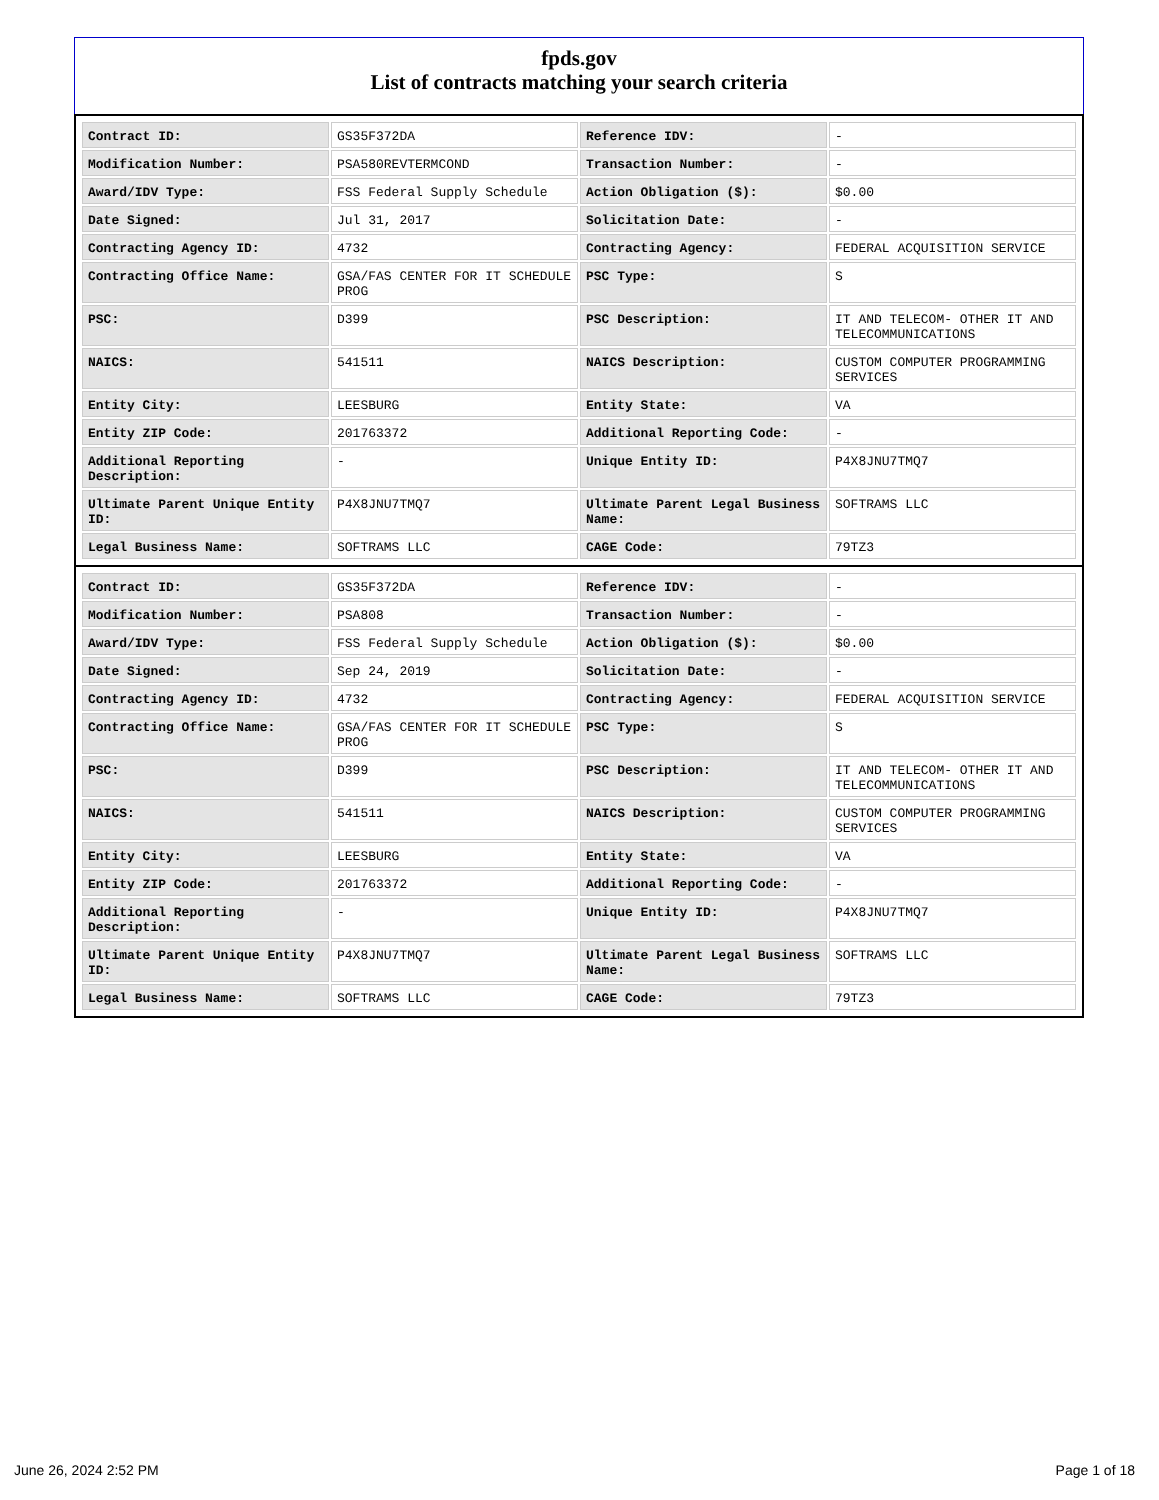fpds.gov
List of contracts matching your search criteria
| Contract ID: | GS35F372DA | Reference IDV: | - |
| Modification Number: | PSA580REVTERMCOND | Transaction Number: | - |
| Award/IDV Type: | FSS Federal Supply Schedule | Action Obligation ($): | $0.00 |
| Date Signed: | Jul 31, 2017 | Solicitation Date: | - |
| Contracting Agency ID: | 4732 | Contracting Agency: | FEDERAL ACQUISITION SERVICE |
| Contracting Office Name: | GSA/FAS CENTER FOR IT SCHEDULE PROG | PSC Type: | S |
| PSC: | D399 | PSC Description: | IT AND TELECOM- OTHER IT AND TELECOMMUNICATIONS |
| NAICS: | 541511 | NAICS Description: | CUSTOM COMPUTER PROGRAMMING SERVICES |
| Entity City: | LEESBURG | Entity State: | VA |
| Entity ZIP Code: | 201763372 | Additional Reporting Code: | - |
| Additional Reporting Description: | - | Unique Entity ID: | P4X8JNU7TMQ7 |
| Ultimate Parent Unique Entity ID: | P4X8JNU7TMQ7 | Ultimate Parent Legal Business Name: | SOFTRAMS LLC |
| Legal Business Name: | SOFTRAMS LLC | CAGE Code: | 79TZ3 |
| Contract ID: | GS35F372DA | Reference IDV: | - |
| Modification Number: | PSA808 | Transaction Number: | - |
| Award/IDV Type: | FSS Federal Supply Schedule | Action Obligation ($): | $0.00 |
| Date Signed: | Sep 24, 2019 | Solicitation Date: | - |
| Contracting Agency ID: | 4732 | Contracting Agency: | FEDERAL ACQUISITION SERVICE |
| Contracting Office Name: | GSA/FAS CENTER FOR IT SCHEDULE PROG | PSC Type: | S |
| PSC: | D399 | PSC Description: | IT AND TELECOM- OTHER IT AND TELECOMMUNICATIONS |
| NAICS: | 541511 | NAICS Description: | CUSTOM COMPUTER PROGRAMMING SERVICES |
| Entity City: | LEESBURG | Entity State: | VA |
| Entity ZIP Code: | 201763372 | Additional Reporting Code: | - |
| Additional Reporting Description: | - | Unique Entity ID: | P4X8JNU7TMQ7 |
| Ultimate Parent Unique Entity ID: | P4X8JNU7TMQ7 | Ultimate Parent Legal Business Name: | SOFTRAMS LLC |
| Legal Business Name: | SOFTRAMS LLC | CAGE Code: | 79TZ3 |
June 26, 2024 2:52 PM Page 1 of 18